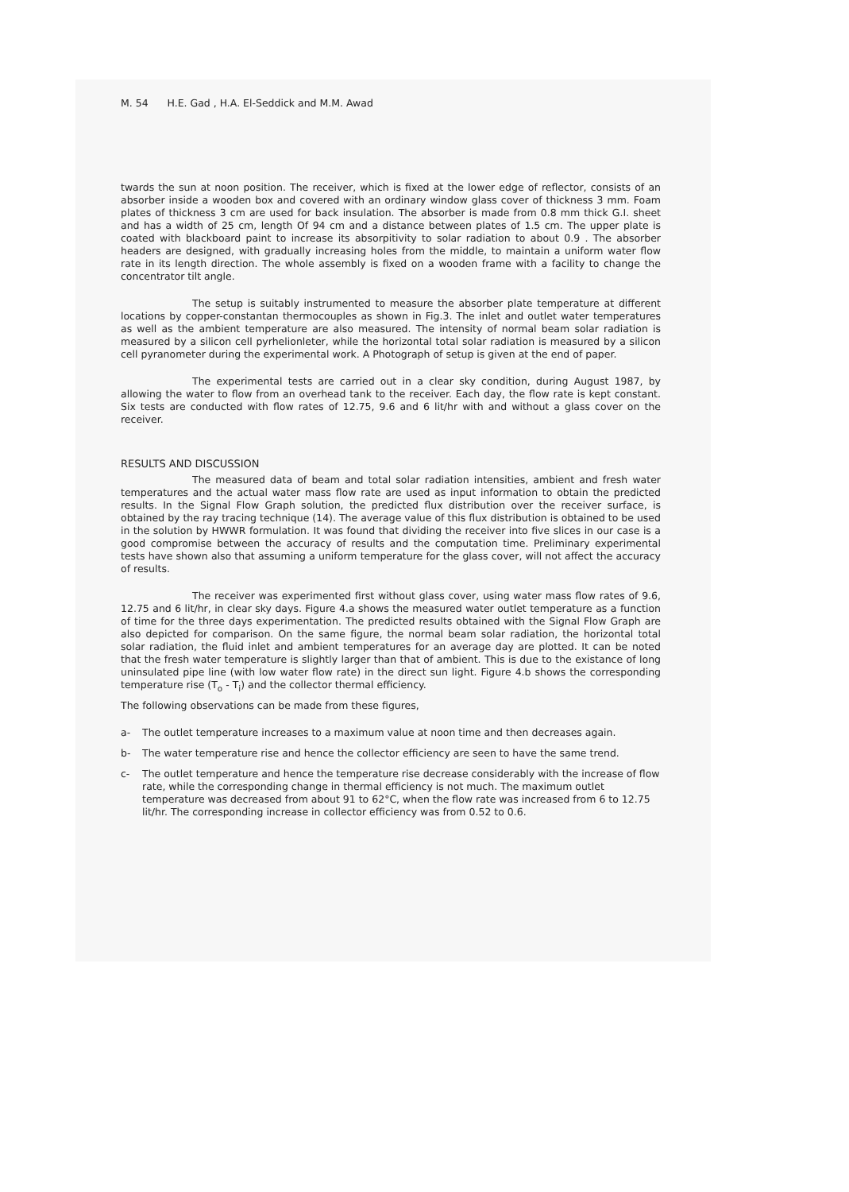M. 54 H.E. Gad , H.A. El-Seddick and M.M. Awad
twards the sun at noon position. The receiver, which is fixed at the lower edge of reflector, consists of an absorber inside a wooden box and covered with an ordinary window glass cover of thickness 3 mm. Foam plates of thickness 3 cm are used for back insulation. The absorber is made from 0.8 mm thick G.I. sheet and has a width of 25 cm, length Of 94 cm and a distance between plates of 1.5 cm. The upper plate is coated with blackboard paint to increase its absorpitivity to solar radiation to about 0.9 . The absorber headers are designed, with gradually increasing holes from the middle, to maintain a uniform water flow rate in its length direction. The whole assembly is fixed on a wooden frame with a facility to change the concentrator tilt angle.
The setup is suitably instrumented to measure the absorber plate temperature at different locations by copper-constantan thermocouples as shown in Fig.3. The inlet and outlet water temperatures as well as the ambient temperature are also measured. The intensity of normal beam solar radiation is measured by a silicon cell pyrhelionleter, while the horizontal total solar radiation is measured by a silicon cell pyranometer during the experimental work. A Photograph of setup is given at the end of paper.
The experimental tests are carried out in a clear sky condition, during August 1987, by allowing the water to flow from an overhead tank to the receiver. Each day, the flow rate is kept constant. Six tests are conducted with flow rates of 12.75, 9.6 and 6 lit/hr with and without a glass cover on the receiver.
RESULTS AND DISCUSSION
The measured data of beam and total solar radiation intensities, ambient and fresh water temperatures and the actual water mass flow rate are used as input information to obtain the predicted results. In the Signal Flow Graph solution, the predicted flux distribution over the receiver surface, is obtained by the ray tracing technique (14). The average value of this flux distribution is obtained to be used in the solution by HWWR formulation. It was found that dividing the receiver into five slices in our case is a good compromise between the accuracy of results and the computation time. Preliminary experimental tests have shown also that assuming a uniform temperature for the glass cover, will not affect the accuracy of results.
The receiver was experimented first without glass cover, using water mass flow rates of 9.6, 12.75 and 6 lit/hr, in clear sky days. Figure 4.a shows the measured water outlet temperature as a function of time for the three days experimentation. The predicted results obtained with the Signal Flow Graph are also depicted for comparison. On the same figure, the normal beam solar radiation, the horizontal total solar radiation, the fluid inlet and ambient temperatures for an average day are plotted. It can be noted that the fresh water temperature is slightly larger than that of ambient. This is due to the existance of long uninsulated pipe line (with low water flow rate) in the direct sun light. Figure 4.b shows the corresponding temperature rise (T<sub>o</sub> - T<sub>i</sub>) and the collector thermal efficiency.
The following observations can be made from these figures,
a- The outlet temperature increases to a maximum value at noon time and then decreases again.
b- The water temperature rise and hence the collector efficiency are seen to have the same trend.
c- The outlet temperature and hence the temperature rise decrease considerably with the increase of flow rate, while the corresponding change in thermal efficiency is not much. The maximum outlet temperature was decreased from about 91 to 62°C, when the flow rate was increased from 6 to 12.75 lit/hr. The corresponding increase in collector efficiency was from 0.52 to 0.6.